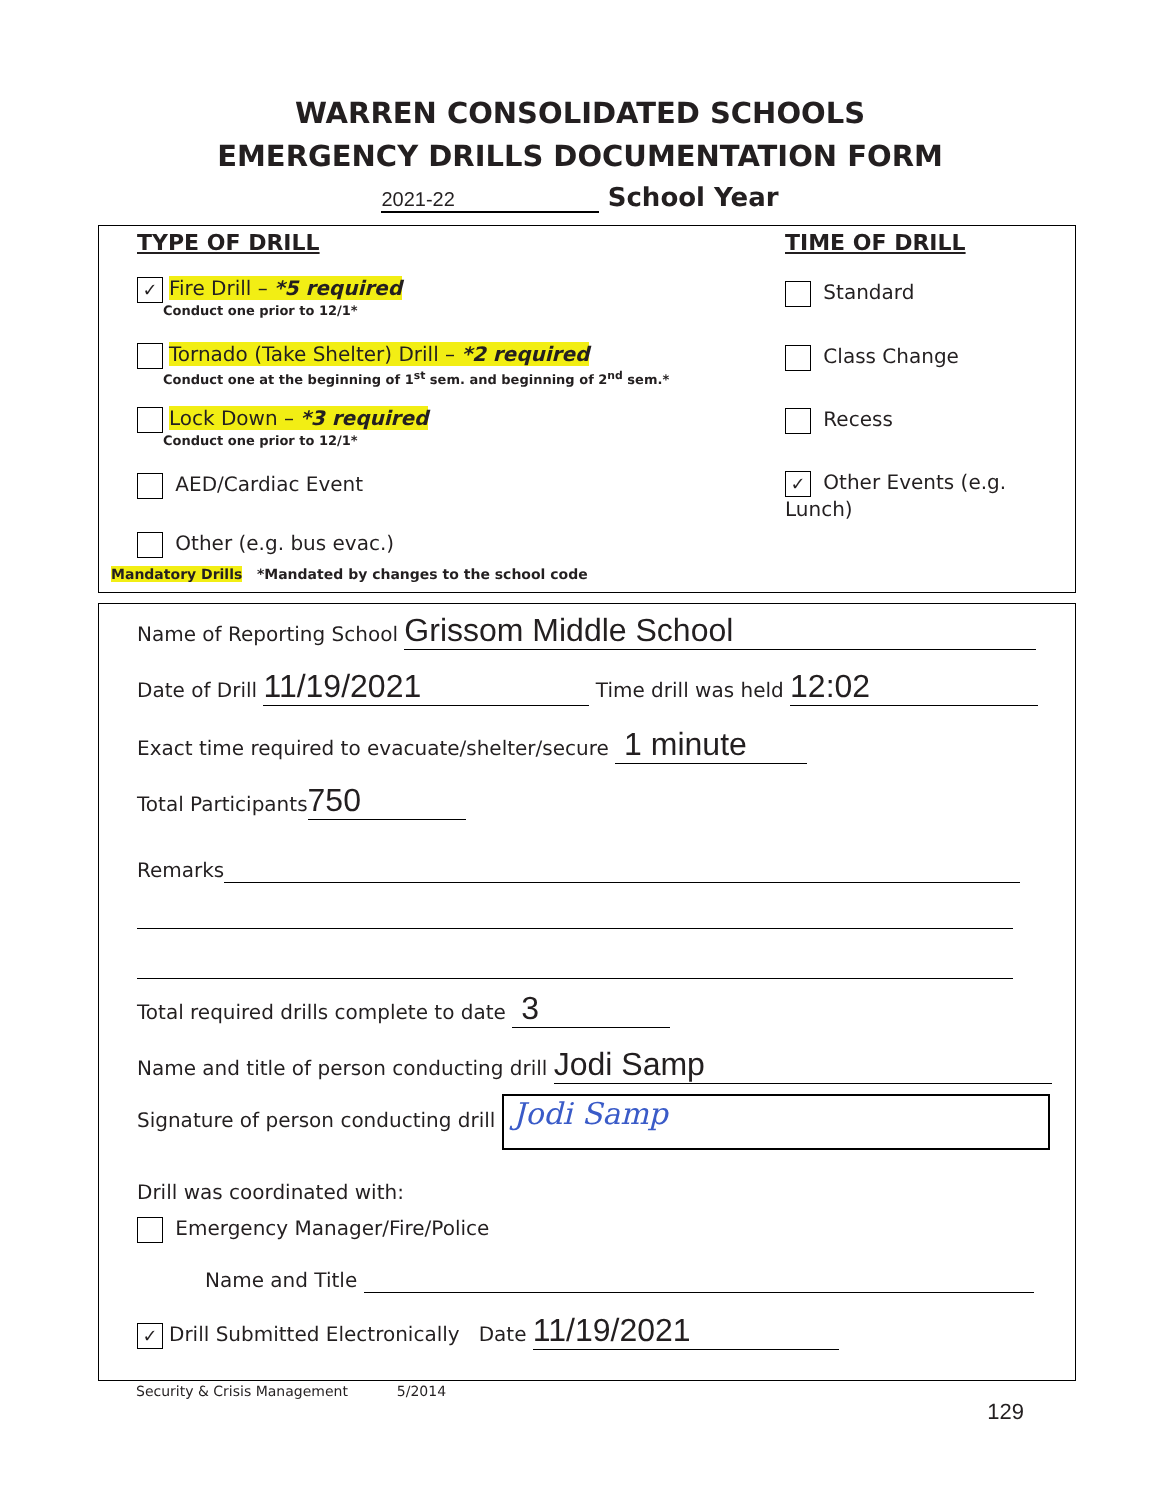WARREN CONSOLIDATED SCHOOLS
EMERGENCY DRILLS DOCUMENTATION FORM
2021-22 School Year
TYPE OF DRILL TIME OF DRILL
✓ Fire Drill – *5 required
Conduct one prior to 12/1*
Tornado (Take Shelter) Drill – *2 required
Conduct one at the beginning of 1<sup>st</sup> sem. and beginning of 2<sup>nd</sup> sem.*
Lock Down – *3 required
Conduct one prior to 12/1*
AED/Cardiac Event
Other (e.g. bus evac.)
Mandatory Drills *Mandated by changes to the school code
Standard
Class Change
Recess
✓ Other Events (e.g. Lunch)
Name of Reporting School Grissom Middle School
Date of Drill 11/19/2021 Time drill was held 12:02
Exact time required to evacuate/shelter/secure 1 minute
Total Participants 750
Remarks
Total required drills complete to date 3
Name and title of person conducting drill Jodi Samp
Signature of person conducting drill Jodi Samp
Drill was coordinated with:
Emergency Manager/Fire/Police
Name and Title
✓ Drill Submitted Electronically Date 11/19/2021
Security & Crisis Management 5/2014
129